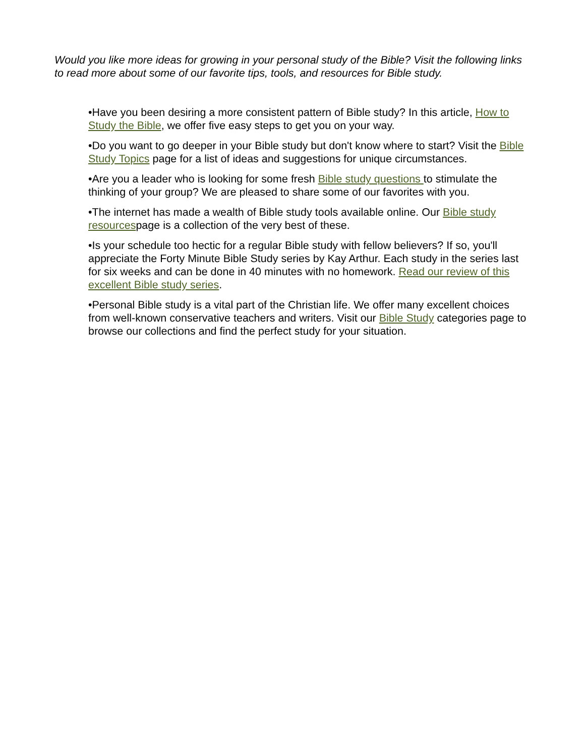Would you like more ideas for growing in your personal study of the Bible? Visit the following links to read more about some of our favorite tips, tools, and resources for Bible study.
•Have you been desiring a more consistent pattern of Bible study? In this article, How to Study the Bible, we offer five easy steps to get you on your way.
•Do you want to go deeper in your Bible study but don't know where to start? Visit the Bible Study Topics page for a list of ideas and suggestions for unique circumstances.
•Are you a leader who is looking for some fresh Bible study questions to stimulate the thinking of your group? We are pleased to share some of our favorites with you.
•The internet has made a wealth of Bible study tools available online. Our Bible study resourcespage is a collection of the very best of these.
•Is your schedule too hectic for a regular Bible study with fellow believers? If so, you'll appreciate the Forty Minute Bible Study series by Kay Arthur. Each study in the series last for six weeks and can be done in 40 minutes with no homework. Read our review of this excellent Bible study series.
•Personal Bible study is a vital part of the Christian life. We offer many excellent choices from well-known conservative teachers and writers. Visit our Bible Study categories page to browse our collections and find the perfect study for your situation.